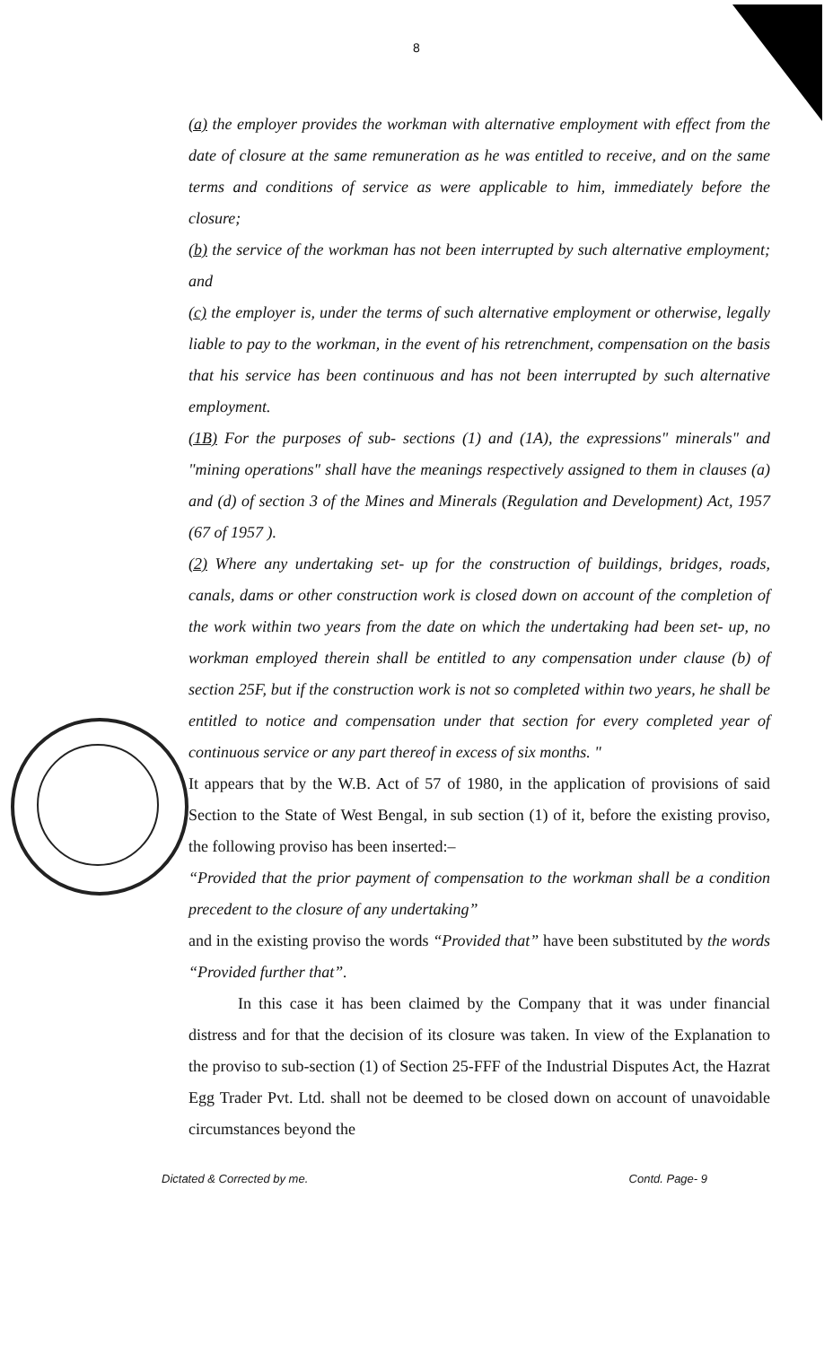8
(a) the employer provides the workman with alternative employment with effect from the date of closure at the same remuneration as he was entitled to receive, and on the same terms and conditions of service as were applicable to him, immediately before the closure;
(b) the service of the workman has not been interrupted by such alternative employment; and
(c) the employer is, under the terms of such alternative employment or otherwise, legally liable to pay to the workman, in the event of his retrenchment, compensation on the basis that his service has been continuous and has not been interrupted by such alternative employment.
(1B) For the purposes of sub- sections (1) and (1A), the expressions" minerals" and "mining operations" shall have the meanings respectively assigned to them in clauses (a) and (d) of section 3 of the Mines and Minerals (Regulation and Development) Act, 1957 (67 of 1957 ).
(2) Where any undertaking set- up for the construction of buildings, bridges, roads, canals, dams or other construction work is closed down on account of the completion of the work within two years from the date on which the undertaking had been set- up, no workman employed therein shall be entitled to any compensation under clause (b) of section 25F, but if the construction work is not so completed within two years, he shall be entitled to notice and compensation under that section for every completed year of continuous service or any part thereof in excess of six months. "
It appears that by the W.B. Act of 57 of 1980, in the application of provisions of said Section to the State of West Bengal, in sub section (1) of it, before the existing proviso, the following proviso has been inserted:–
“Provided that the prior payment of compensation to the workman shall be a condition precedent to the closure of any undertaking”
and in the existing proviso the words “Provided that” have been substituted by the words “Provided further that”.
In this case it has been claimed by the Company that it was under financial distress and for that the decision of its closure was taken. In view of the Explanation to the proviso to sub-section (1) of Section 25-FFF of the Industrial Disputes Act, the Hazrat Egg Trader Pvt. Ltd. shall not be deemed to be closed down on account of unavoidable circumstances beyond the
Dictated & Corrected by me. Contd. Page- 9